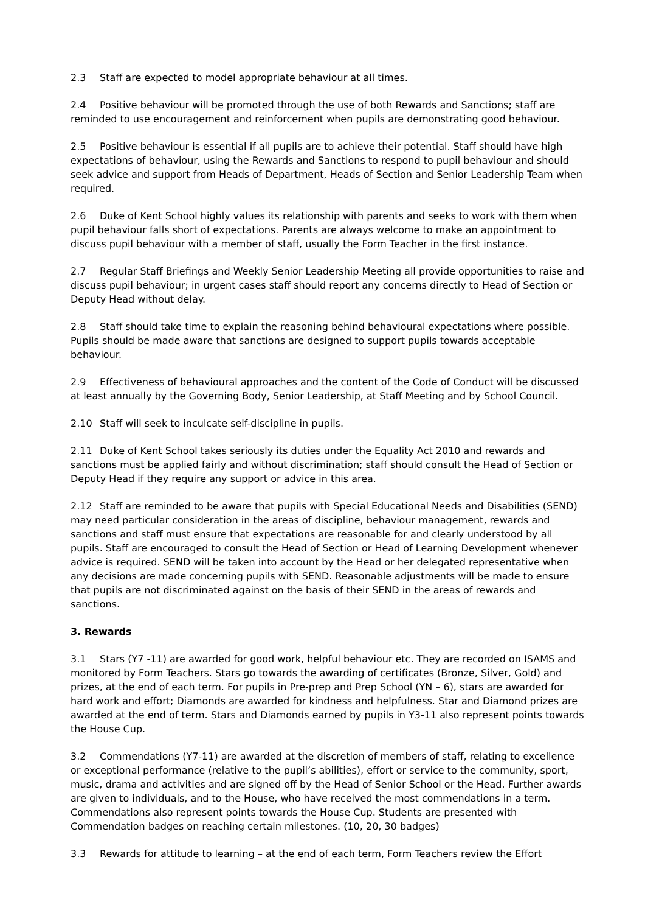2.3 Staff are expected to model appropriate behaviour at all times.
2.4 Positive behaviour will be promoted through the use of both Rewards and Sanctions; staff are reminded to use encouragement and reinforcement when pupils are demonstrating good behaviour.
2.5 Positive behaviour is essential if all pupils are to achieve their potential. Staff should have high expectations of behaviour, using the Rewards and Sanctions to respond to pupil behaviour and should seek advice and support from Heads of Department, Heads of Section and Senior Leadership Team when required.
2.6 Duke of Kent School highly values its relationship with parents and seeks to work with them when pupil behaviour falls short of expectations. Parents are always welcome to make an appointment to discuss pupil behaviour with a member of staff, usually the Form Teacher in the first instance.
2.7 Regular Staff Briefings and Weekly Senior Leadership Meeting all provide opportunities to raise and discuss pupil behaviour; in urgent cases staff should report any concerns directly to Head of Section or Deputy Head without delay.
2.8 Staff should take time to explain the reasoning behind behavioural expectations where possible. Pupils should be made aware that sanctions are designed to support pupils towards acceptable behaviour.
2.9 Effectiveness of behavioural approaches and the content of the Code of Conduct will be discussed at least annually by the Governing Body, Senior Leadership, at Staff Meeting and by School Council.
2.10 Staff will seek to inculcate self-discipline in pupils.
2.11 Duke of Kent School takes seriously its duties under the Equality Act 2010 and rewards and sanctions must be applied fairly and without discrimination; staff should consult the Head of Section or Deputy Head if they require any support or advice in this area.
2.12 Staff are reminded to be aware that pupils with Special Educational Needs and Disabilities (SEND) may need particular consideration in the areas of discipline, behaviour management, rewards and sanctions and staff must ensure that expectations are reasonable for and clearly understood by all pupils. Staff are encouraged to consult the Head of Section or Head of Learning Development whenever advice is required. SEND will be taken into account by the Head or her delegated representative when any decisions are made concerning pupils with SEND. Reasonable adjustments will be made to ensure that pupils are not discriminated against on the basis of their SEND in the areas of rewards and sanctions.
3. Rewards
3.1 Stars (Y7 -11) are awarded for good work, helpful behaviour etc. They are recorded on ISAMS and monitored by Form Teachers. Stars go towards the awarding of certificates (Bronze, Silver, Gold) and prizes, at the end of each term. For pupils in Pre-prep and Prep School (YN – 6), stars are awarded for hard work and effort; Diamonds are awarded for kindness and helpfulness. Star and Diamond prizes are awarded at the end of term. Stars and Diamonds earned by pupils in Y3-11 also represent points towards the House Cup.
3.2 Commendations (Y7-11) are awarded at the discretion of members of staff, relating to excellence or exceptional performance (relative to the pupil’s abilities), effort or service to the community, sport, music, drama and activities and are signed off by the Head of Senior School or the Head. Further awards are given to individuals, and to the House, who have received the most commendations in a term. Commendations also represent points towards the House Cup. Students are presented with Commendation badges on reaching certain milestones. (10, 20, 30 badges)
3.3 Rewards for attitude to learning – at the end of each term, Form Teachers review the Effort